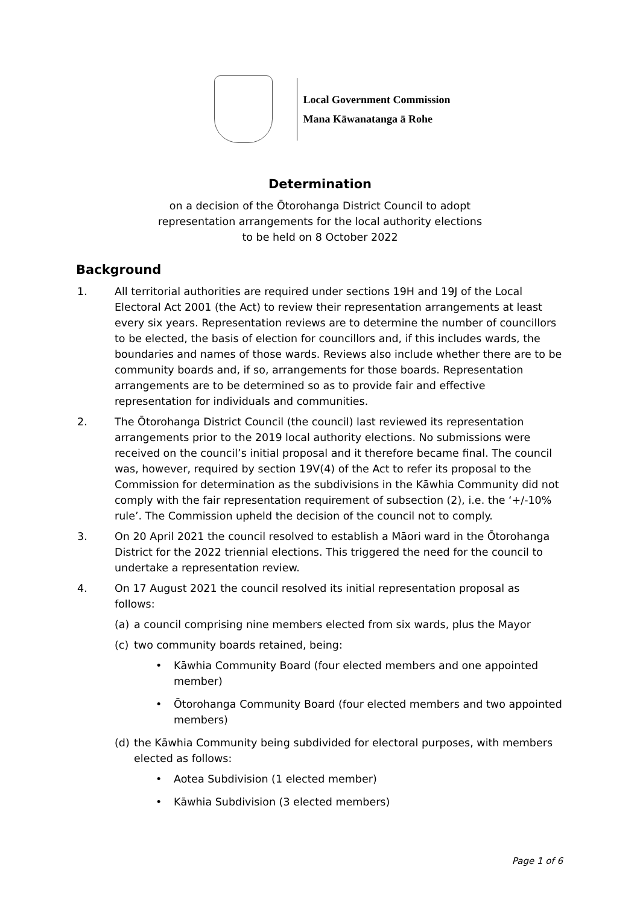Local Government Commission
Mana Kāwanatanga ā Rohe
Determination
on a decision of the Ōtorohanga District Council to adopt
representation arrangements for the local authority elections
to be held on 8 October 2022
Background
1. All territorial authorities are required under sections 19H and 19J of the Local Electoral Act 2001 (the Act) to review their representation arrangements at least every six years. Representation reviews are to determine the number of councillors to be elected, the basis of election for councillors and, if this includes wards, the boundaries and names of those wards. Reviews also include whether there are to be community boards and, if so, arrangements for those boards. Representation arrangements are to be determined so as to provide fair and effective representation for individuals and communities.
2. The Ōtorohanga District Council (the council) last reviewed its representation arrangements prior to the 2019 local authority elections. No submissions were received on the council’s initial proposal and it therefore became final. The council was, however, required by section 19V(4) of the Act to refer its proposal to the Commission for determination as the subdivisions in the Kāwhia Community did not comply with the fair representation requirement of subsection (2), i.e. the ‘+/-10% rule’. The Commission upheld the decision of the council not to comply.
3. On 20 April 2021 the council resolved to establish a Māori ward in the Ōtorohanga District for the 2022 triennial elections. This triggered the need for the council to undertake a representation review.
4. On 17 August 2021 the council resolved its initial representation proposal as follows:
(a) a council comprising nine members elected from six wards, plus the Mayor
(c) two community boards retained, being:
• Kāwhia Community Board (four elected members and one appointed member)
• Ōtorohanga Community Board (four elected members and two appointed members)
(d) the Kāwhia Community being subdivided for electoral purposes, with members elected as follows:
• Aotea Subdivision (1 elected member)
• Kāwhia Subdivision (3 elected members)
Page 1 of 6